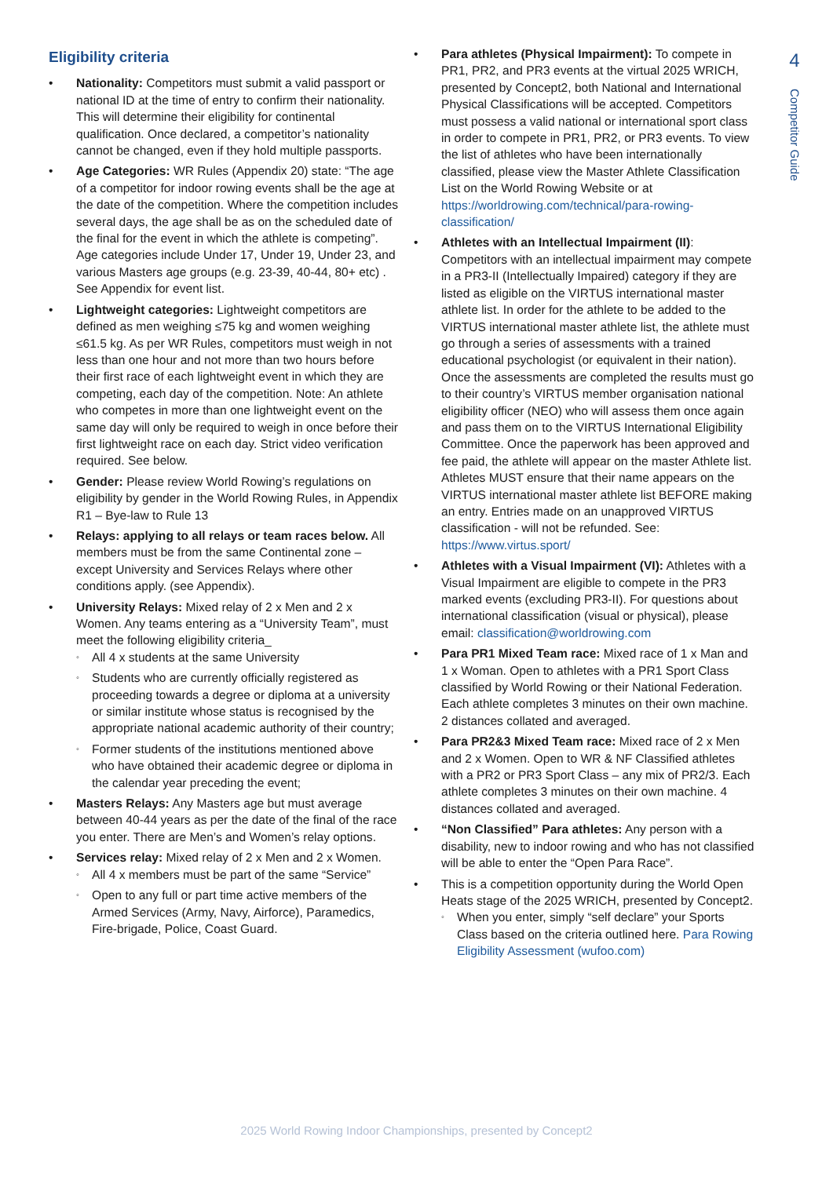Eligibility criteria
Nationality: Competitors must submit a valid passport or national ID at the time of entry to confirm their nationality. This will determine their eligibility for continental qualification. Once declared, a competitor’s nationality cannot be changed, even if they hold multiple passports.
Age Categories: WR Rules (Appendix 20) state: “The age of a competitor for indoor rowing events shall be the age at the date of the competition. Where the competition includes several days, the age shall be as on the scheduled date of the final for the event in which the athlete is competing”. Age categories include Under 17, Under 19, Under 23, and various Masters age groups (e.g. 23-39, 40-44, 80+ etc) . See Appendix for event list.
Lightweight categories: Lightweight competitors are defined as men weighing ≤75 kg and women weighing ≤61.5 kg. As per WR Rules, competitors must weigh in not less than one hour and not more than two hours before their first race of each lightweight event in which they are competing, each day of the competition. Note: An athlete who competes in more than one lightweight event on the same day will only be required to weigh in once before their first lightweight race on each day. Strict video verification required. See below.
Gender: Please review World Rowing’s regulations on eligibility by gender in the World Rowing Rules, in Appendix R1 – Bye-law to Rule 13
Relays: applying to all relays or team races below. All members must be from the same Continental zone – except University and Services Relays where other conditions apply. (see Appendix).
University Relays: Mixed relay of 2 x Men and 2 x Women. Any teams entering as a “University Team”, must meet the following eligibility criteria_
All 4 x students at the same University
Students who are currently officially registered as proceeding towards a degree or diploma at a university or similar institute whose status is recognised by the appropriate national academic authority of their country;
Former students of the institutions mentioned above who have obtained their academic degree or diploma in the calendar year preceding the event;
Masters Relays: Any Masters age but must average between 40-44 years as per the date of the final of the race you enter. There are Men’s and Women’s relay options.
Services relay: Mixed relay of 2 x Men and 2 x Women.
All 4 x members must be part of the same “Service”
Open to any full or part time active members of the Armed Services (Army, Navy, Airforce), Paramedics, Fire-brigade, Police, Coast Guard.
Para athletes (Physical Impairment): To compete in PR1, PR2, and PR3 events at the virtual 2025 WRICH, presented by Concept2, both National and International Physical Classifications will be accepted. Competitors must possess a valid national or international sport class in order to compete in PR1, PR2, or PR3 events. To view the list of athletes who have been internationally classified, please view the Master Athlete Classification List on the World Rowing Website or at https://worldrowing.com/technical/para-rowing-classification/
Athletes with an Intellectual Impairment (II): Competitors with an intellectual impairment may compete in a PR3-II (Intellectually Impaired) category if they are listed as eligible on the VIRTUS international master athlete list. In order for the athlete to be added to the VIRTUS international master athlete list, the athlete must go through a series of assessments with a trained educational psychologist (or equivalent in their nation). Once the assessments are completed the results must go to their country’s VIRTUS member organisation national eligibility officer (NEO) who will assess them once again and pass them on to the VIRTUS International Eligibility Committee. Once the paperwork has been approved and fee paid, the athlete will appear on the master Athlete list. Athletes MUST ensure that their name appears on the VIRTUS international master athlete list BEFORE making an entry. Entries made on an unapproved VIRTUS classification - will not be refunded. See: https://www.virtus.sport/
Athletes with a Visual Impairment (VI): Athletes with a Visual Impairment are eligible to compete in the PR3 marked events (excluding PR3-II). For questions about international classification (visual or physical), please email: classification@worldrowing.com
Para PR1 Mixed Team race: Mixed race of 1 x Man and 1 x Woman. Open to athletes with a PR1 Sport Class classified by World Rowing or their National Federation. Each athlete completes 3 minutes on their own machine. 2 distances collated and averaged.
Para PR2&3 Mixed Team race: Mixed race of 2 x Men and 2 x Women. Open to WR & NF Classified athletes with a PR2 or PR3 Sport Class – any mix of PR2/3. Each athlete completes 3 minutes on their own machine. 4 distances collated and averaged.
“Non Classified” Para athletes: Any person with a disability, new to indoor rowing and who has not classified will be able to enter the “Open Para Race”.
This is a competition opportunity during the World Open Heats stage of the 2025 WRICH, presented by Concept2.
When you enter, simply “self declare” your Sports Class based on the criteria outlined here. Para Rowing Eligibility Assessment (wufoo.com)
4
Competitor Guide
2025 World Rowing Indoor Championships, presented by Concept2